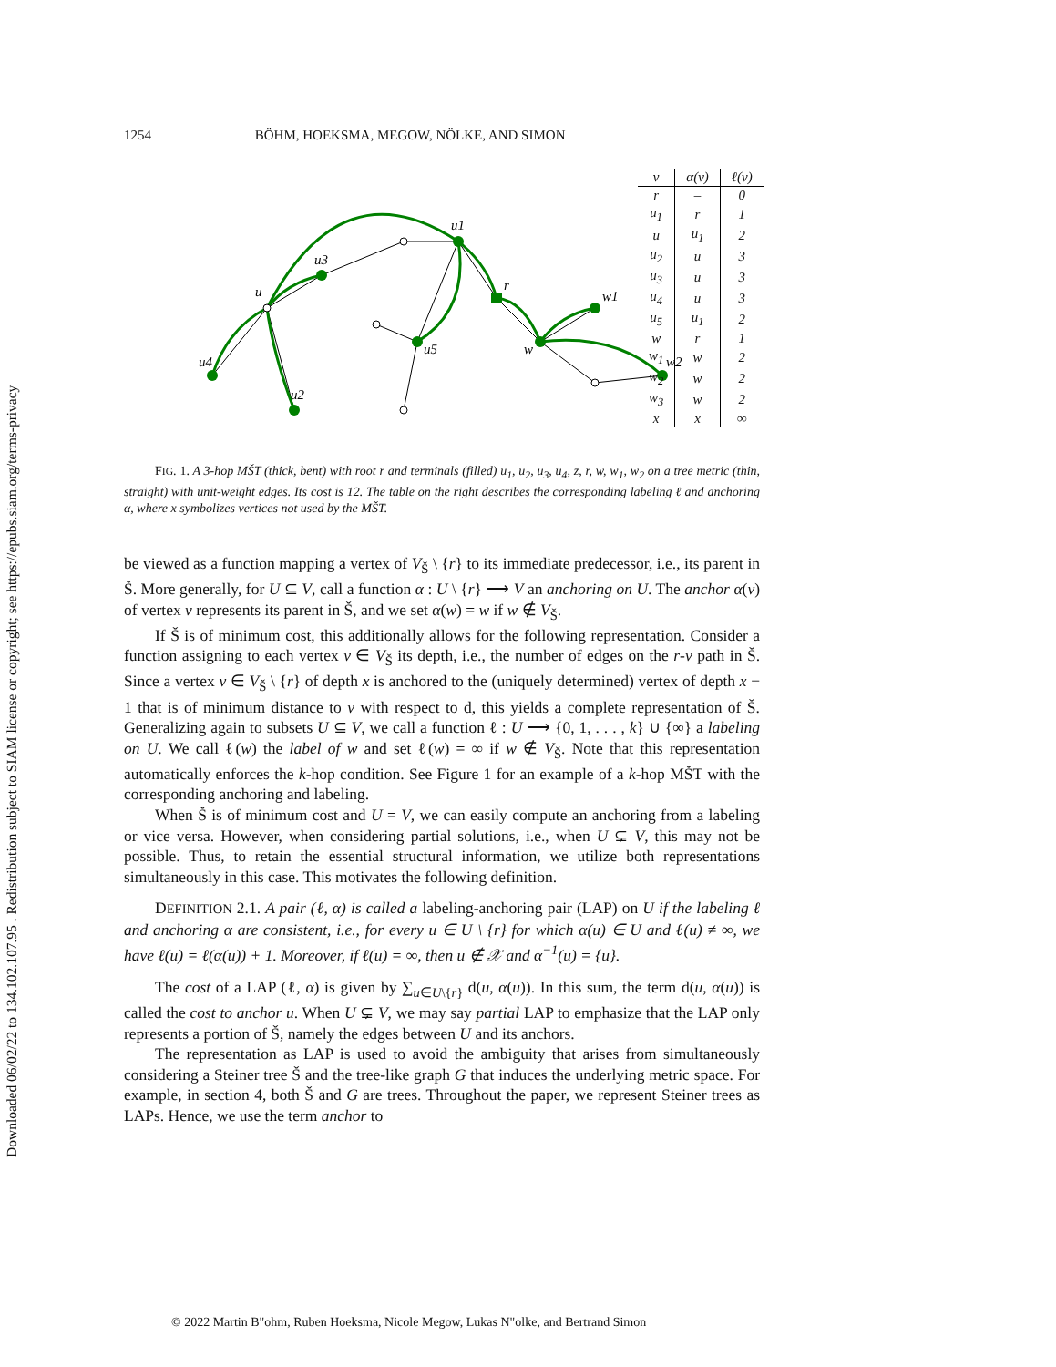Downloaded 06/02/22 to 134.102.107.95 . Redistribution subject to SIAM license or copyright; see https://epubs.siam.org/terms-privacy
1254 BÖHM, HOEKSMA, MEGOW, NÖLKE, AND SIMON
u
u3
u1
r
w1
u5
w
u4
u2
w2
| v | α(v) | ℓ(v) |
| --- | --- | --- |
| r | – | 0 |
| u<sub>1</sub> | r | 1 |
| u | u<sub>1</sub> | 2 |
| u<sub>2</sub> | u | 3 |
| u<sub>3</sub> | u | 3 |
| u<sub>4</sub> | u | 3 |
| u<sub>5</sub> | u<sub>1</sub> | 2 |
| w | r | 1 |
| w<sub>1</sub> | w | 2 |
| w<sub>2</sub> | w | 2 |
| w<sub>3</sub> | w | 2 |
| x | x | ∞ |
FIG. 1. A 3-hop MŠT (thick, bent) with root r and terminals (filled) u<sub>1</sub>, u<sub>2</sub>, u<sub>3</sub>, u<sub>4</sub>, z, r, w, w<sub>1</sub>, w<sub>2</sub> on a tree metric (thin, straight) with unit-weight edges. Its cost is 12. The table on the right describes the corresponding labeling ℓ and anchoring α, where x symbolizes vertices not used by the MŠT.
be viewed as a function mapping a vertex of V<sub>Š</sub> \ {r} to its immediate predecessor, i.e., its parent in Š. More generally, for U ⊆ V, call a function α : U \ {r} ⟶ V an anchoring on U. The anchor α(v) of vertex v represents its parent in Š, and we set α(w) = w if w ∉ V<sub>Š</sub>.
If Š is of minimum cost, this additionally allows for the following representation. Consider a function assigning to each vertex v ∈ V<sub>Š</sub> its depth, i.e., the number of edges on the r-v path in Š. Since a vertex v ∈ V<sub>Š</sub> \ {r} of depth x is anchored to the (uniquely determined) vertex of depth x − 1 that is of minimum distance to v with respect to d, this yields a complete representation of Š. Generalizing again to subsets U ⊆ V, we call a function ℓ : U ⟶ {0, 1, . . . , k} ∪ {∞} a labeling on U. We call ℓ(w) the label of w and set ℓ(w) = ∞ if w ∉ V<sub>Š</sub>. Note that this representation automatically enforces the k-hop condition. See Figure 1 for an example of a k-hop MŠT with the corresponding anchoring and labeling.
When Š is of minimum cost and U = V, we can easily compute an anchoring from a labeling or vice versa. However, when considering partial solutions, i.e., when U ⊊ V, this may not be possible. Thus, to retain the essential structural information, we utilize both representations simultaneously in this case. This motivates the following definition.
DEFINITION 2.1. A pair (ℓ, α) is called a labeling-anchoring pair (LAP) on U if the labeling ℓ and anchoring α are consistent, i.e., for every u ∈ U \ {r} for which α(u) ∈ U and ℓ(u) ≠ ∞, we have ℓ(u) = ℓ(α(u)) + 1. Moreover, if ℓ(u) = ∞, then u ∉ 𝒳 and α<sup>−1</sup>(u) = {u}.
The cost of a LAP (ℓ, α) is given by ∑<sub>u∈U\{r}</sub> d(u, α(u)). In this sum, the term d(u, α(u)) is called the cost to anchor u. When U ⊊ V, we may say partial LAP to emphasize that the LAP only represents a portion of Š, namely the edges between U and its anchors.
The representation as LAP is used to avoid the ambiguity that arises from simultaneously considering a Steiner tree Š and the tree-like graph G that induces the underlying metric space. For example, in section 4, both Š and G are trees. Throughout the paper, we represent Steiner trees as LAPs. Hence, we use the term anchor to
© 2022 Martin B"ohm, Ruben Hoeksma, Nicole Megow, Lukas N"olke, and Bertrand Simon